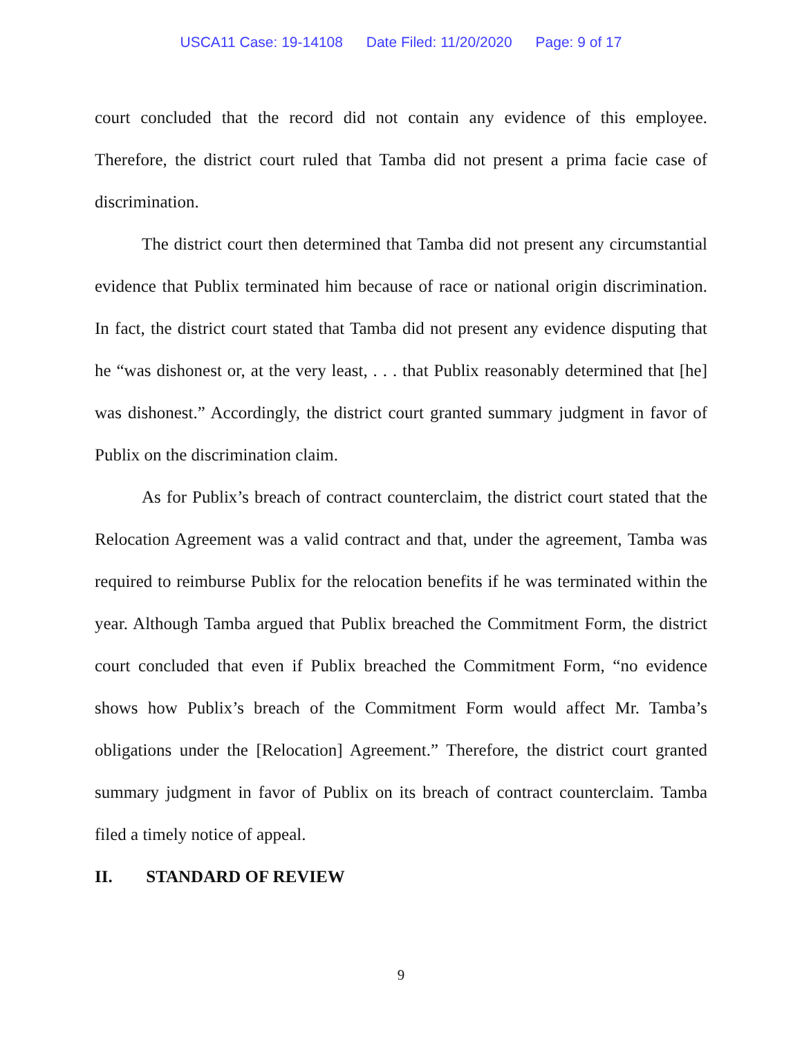USCA11 Case: 19-14108 Date Filed: 11/20/2020 Page: 9 of 17
court concluded that the record did not contain any evidence of this employee. Therefore, the district court ruled that Tamba did not present a prima facie case of discrimination.
The district court then determined that Tamba did not present any circumstantial evidence that Publix terminated him because of race or national origin discrimination. In fact, the district court stated that Tamba did not present any evidence disputing that he “was dishonest or, at the very least, . . . that Publix reasonably determined that [he] was dishonest.” Accordingly, the district court granted summary judgment in favor of Publix on the discrimination claim.
As for Publix’s breach of contract counterclaim, the district court stated that the Relocation Agreement was a valid contract and that, under the agreement, Tamba was required to reimburse Publix for the relocation benefits if he was terminated within the year. Although Tamba argued that Publix breached the Commitment Form, the district court concluded that even if Publix breached the Commitment Form, “no evidence shows how Publix’s breach of the Commitment Form would affect Mr. Tamba’s obligations under the [Relocation] Agreement.” Therefore, the district court granted summary judgment in favor of Publix on its breach of contract counterclaim. Tamba filed a timely notice of appeal.
II. STANDARD OF REVIEW
9